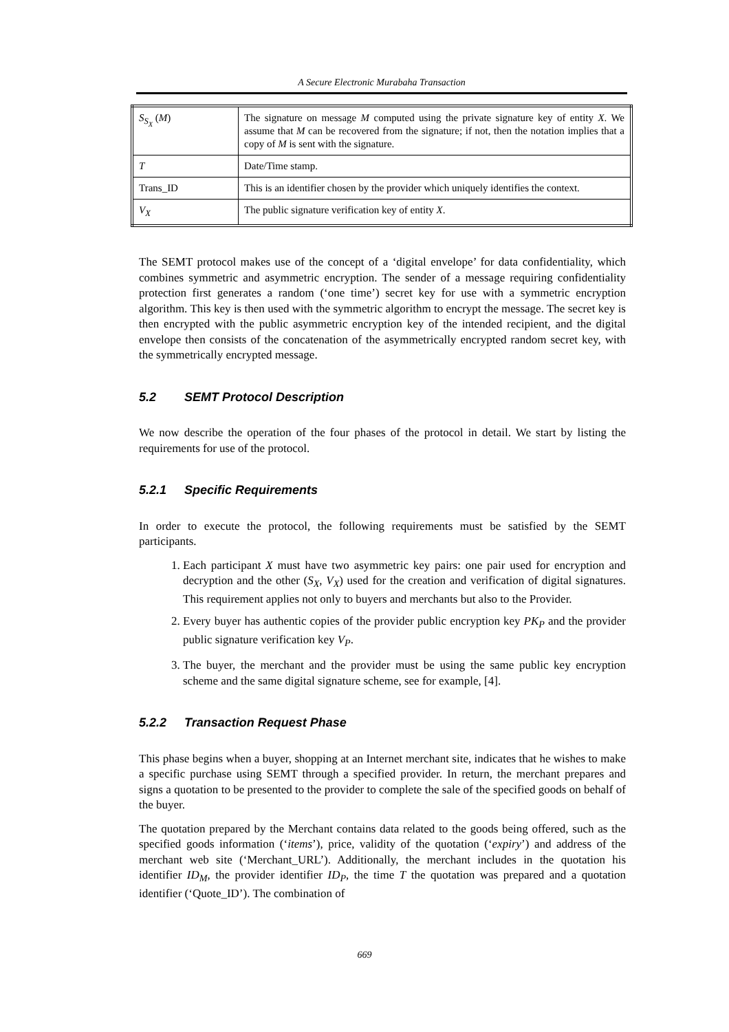A Secure Electronic Murabaha Transaction
| S<sub>S<sub>X</sub></sub> ( M ) | The signature on message M computed using the private signature key of entity X . We assume that M can be recovered from the signature; if not, then the notation implies that a copy of M is sent with the signature. |
| T | Date/Time stamp. |
| Trans_ID | This is an identifier chosen by the provider which uniquely identifies the context. |
| V<sub>X</sub> | The public signature verification key of entity X . |
The SEMT protocol makes use of the concept of a ‘digital envelope’ for data confidentiality, which combines symmetric and asymmetric encryption. The sender of a message requiring confidentiality protection first generates a random (‘one time’) secret key for use with a symmetric encryption algorithm. This key is then used with the symmetric algorithm to encrypt the message. The secret key is then encrypted with the public asymmetric encryption key of the intended recipient, and the digital envelope then consists of the concatenation of the asymmetrically encrypted random secret key, with the symmetrically encrypted message.
5.2 SEMT Protocol Description
We now describe the operation of the four phases of the protocol in detail. We start by listing the requirements for use of the protocol.
5.2.1 Specific Requirements
In order to execute the protocol, the following requirements must be satisfied by the SEMT participants.
1. Each participant X must have two asymmetric key pairs: one pair used for encryption and decryption and the other (S<sub>X</sub>, V<sub>X</sub>) used for the creation and verification of digital signatures. This requirement applies not only to buyers and merchants but also to the Provider.
2. Every buyer has authentic copies of the provider public encryption key PK<sub>P</sub> and the provider public signature verification key V<sub>P</sub>.
3. The buyer, the merchant and the provider must be using the same public key encryption scheme and the same digital signature scheme, see for example, [4].
5.2.2 Transaction Request Phase
This phase begins when a buyer, shopping at an Internet merchant site, indicates that he wishes to make a specific purchase using SEMT through a specified provider. In return, the merchant prepares and signs a quotation to be presented to the provider to complete the sale of the specified goods on behalf of the buyer.
The quotation prepared by the Merchant contains data related to the goods being offered, such as the specified goods information (‘items’), price, validity of the quotation (‘expiry’) and address of the merchant web site (‘Merchant_URL’). Additionally, the merchant includes in the quotation his identifier ID<sub>M</sub>, the provider identifier ID<sub>P</sub>, the time T the quotation was prepared and a quotation identifier (‘Quote_ID’). The combination of
669